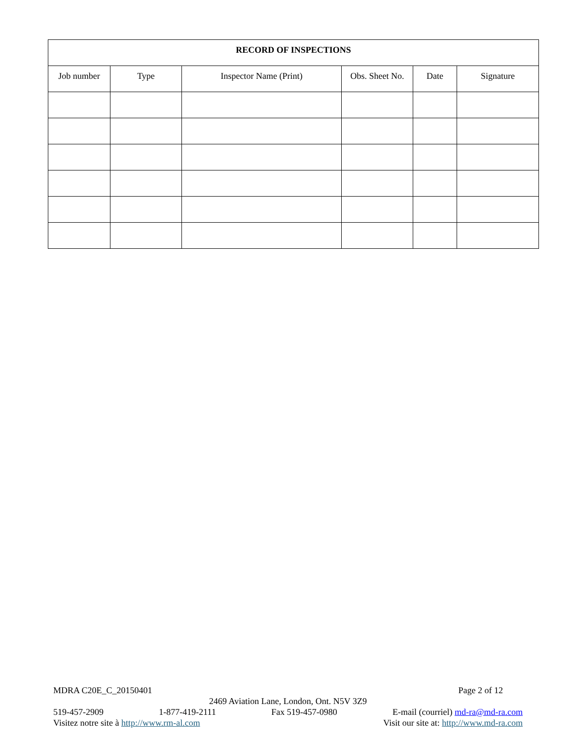| RECORD OF INSPECTIONS | | | | | |
| --- | --- | --- | --- | --- | --- |
| Job number | Type | Inspector Name (Print) | Obs. Sheet No. | Date | Signature |
MDRA C20E_C_20150401 Page 2 of 12
2469 Aviation Lane, London, Ont. N5V 3Z9
519-457-2909 1-877-419-2111 Fax 519-457-0980 E-mail (courriel) md-ra@md-ra.com
Visitez notre site à http://www.rm-al.com Visit our site at: http://www.md-ra.com